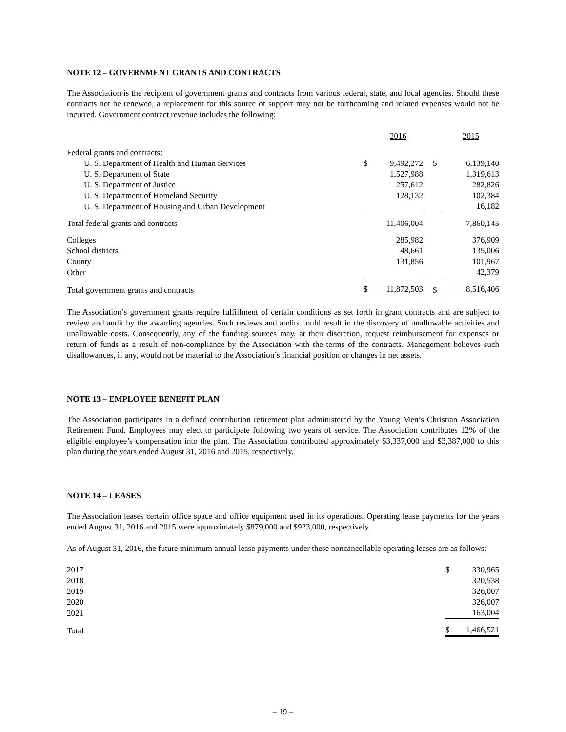NOTE 12 – GOVERNMENT GRANTS AND CONTRACTS
The Association is the recipient of government grants and contracts from various federal, state, and local agencies. Should these contracts not be renewed, a replacement for this source of support may not be forthcoming and related expenses would not be incurred. Government contract revenue includes the following:
| | | 2016 | | 2015 |
| Federal grants and contracts: | | | | |
| U. S. Department of Health and Human Services | $ | 9,492,272 | $ | 6,139,140 |
| U. S. Department of State | | 1,527,988 | | 1,319,613 |
| U. S. Department of Justice | | 257,612 | | 282,826 |
| U. S. Department of Homeland Security | | 128,132 | | 102,384 |
| U. S. Department of Housing and Urban Development | | | | 16,182 |
| Total federal grants and contracts | | 11,406,004 | | 7,860,145 |
| Colleges | | 285,982 | | 376,909 |
| School districts | | 48,661 | | 135,006 |
| County | | 131,856 | | 101,967 |
| Other | | | | 42,379 |
| Total government grants and contracts | $ | 11,872,503 | $ | 8,516,406 |
The Association’s government grants require fulfillment of certain conditions as set forth in grant contracts and are subject to review and audit by the awarding agencies. Such reviews and audits could result in the discovery of unallowable activities and unallowable costs. Consequently, any of the funding sources may, at their discretion, request reimbursement for expenses or return of funds as a result of non-compliance by the Association with the terms of the contracts. Management believes such disallowances, if any, would not be material to the Association’s financial position or changes in net assets.
NOTE 13 – EMPLOYEE BENEFIT PLAN
The Association participates in a defined contribution retirement plan administered by the Young Men’s Christian Association Retirement Fund. Employees may elect to participate following two years of service. The Association contributes 12% of the eligible employee’s compensation into the plan. The Association contributed approximately $3,337,000 and $3,387,000 to this plan during the years ended August 31, 2016 and 2015, respectively.
NOTE 14 – LEASES
The Association leases certain office space and office equipment used in its operations. Operating lease payments for the years ended August 31, 2016 and 2015 were approximately $879,000 and $923,000, respectively.
As of August 31, 2016, the future minimum annual lease payments under these noncancellable operating leases are as follows:
| 2017 | $ | 330,965 |
| 2018 | | 320,538 |
| 2019 | | 326,007 |
| 2020 | | 326,007 |
| 2021 | | 163,004 |
| Total | $ | 1,466,521 |
– 19 –